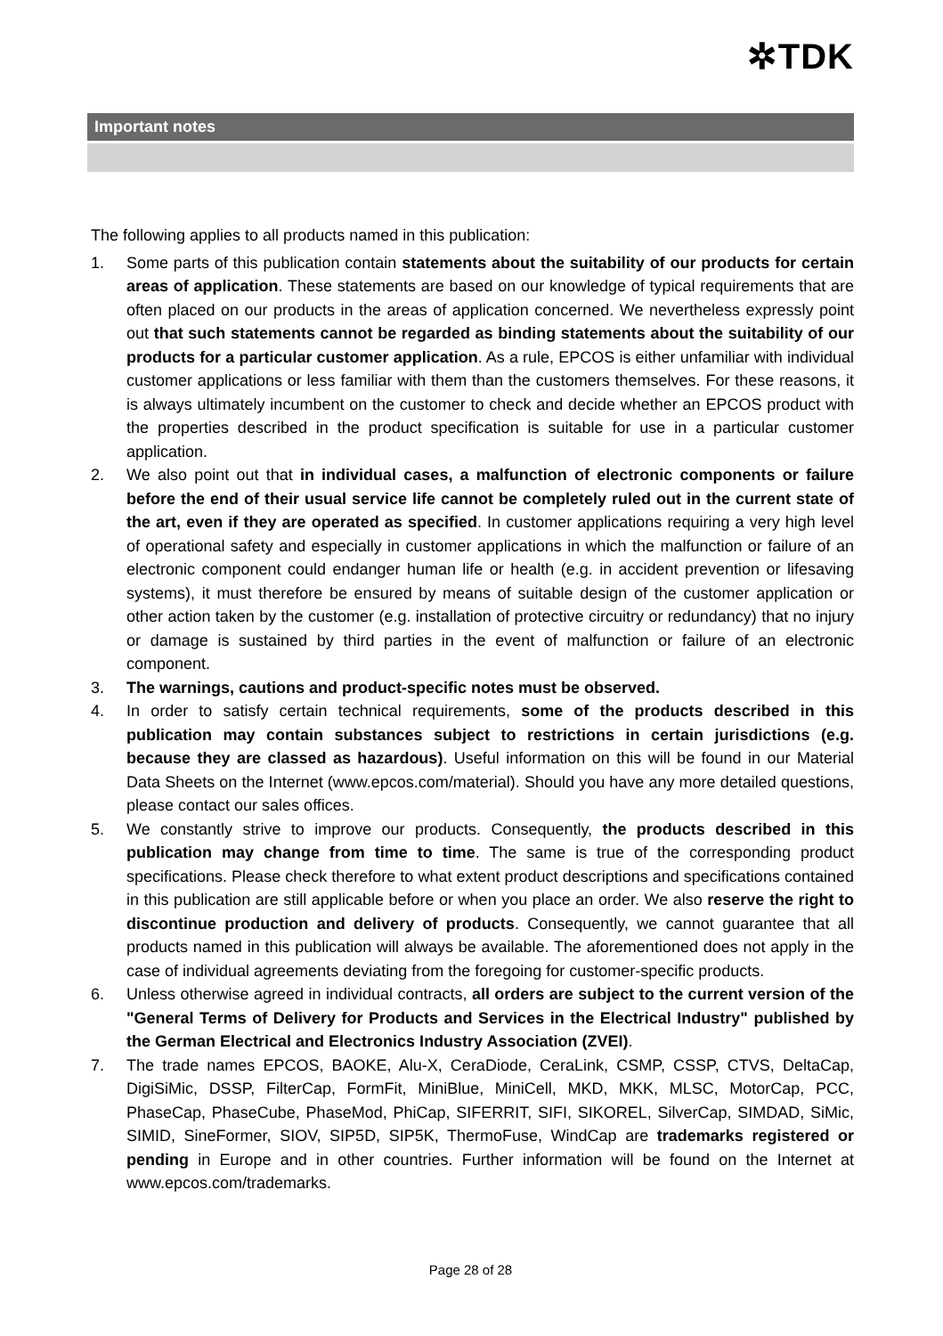✲TDK
Important notes
The following applies to all products named in this publication:
1. Some parts of this publication contain statements about the suitability of our products for certain areas of application. These statements are based on our knowledge of typical requirements that are often placed on our products in the areas of application concerned. We nevertheless expressly point out that such statements cannot be regarded as binding statements about the suitability of our products for a particular customer application. As a rule, EPCOS is either unfamiliar with individual customer applications or less familiar with them than the customers themselves. For these reasons, it is always ultimately incumbent on the customer to check and decide whether an EPCOS product with the properties described in the product specification is suitable for use in a particular customer application.
2. We also point out that in individual cases, a malfunction of electronic components or failure before the end of their usual service life cannot be completely ruled out in the current state of the art, even if they are operated as specified. In customer applications requiring a very high level of operational safety and especially in customer applications in which the malfunction or failure of an electronic component could endanger human life or health (e.g. in accident prevention or lifesaving systems), it must therefore be ensured by means of suitable design of the customer application or other action taken by the customer (e.g. installation of protective circuitry or redundancy) that no injury or damage is sustained by third parties in the event of malfunction or failure of an electronic component.
3. The warnings, cautions and product-specific notes must be observed.
4. In order to satisfy certain technical requirements, some of the products described in this publication may contain substances subject to restrictions in certain jurisdictions (e.g. because they are classed as hazardous). Useful information on this will be found in our Material Data Sheets on the Internet (www.epcos.com/material). Should you have any more detailed questions, please contact our sales offices.
5. We constantly strive to improve our products. Consequently, the products described in this publication may change from time to time. The same is true of the corresponding product specifications. Please check therefore to what extent product descriptions and specifications contained in this publication are still applicable before or when you place an order. We also reserve the right to discontinue production and delivery of products. Consequently, we cannot guarantee that all products named in this publication will always be available. The aforementioned does not apply in the case of individual agreements deviating from the foregoing for customer-specific products.
6. Unless otherwise agreed in individual contracts, all orders are subject to the current version of the "General Terms of Delivery for Products and Services in the Electrical Industry" published by the German Electrical and Electronics Industry Association (ZVEI).
7. The trade names EPCOS, BAOKE, Alu-X, CeraDiode, CeraLink, CSMP, CSSP, CTVS, DeltaCap, DigiSiMic, DSSP, FilterCap, FormFit, MiniBlue, MiniCell, MKD, MKK, MLSC, MotorCap, PCC, PhaseCap, PhaseCube, PhaseMod, PhiCap, SIFERRIT, SIFI, SIKOREL, SilverCap, SIMDAD, SiMic, SIMID, SineFormer, SIOV, SIP5D, SIP5K, ThermoFuse, WindCap are trademarks registered or pending in Europe and in other countries. Further information will be found on the Internet at www.epcos.com/trademarks.
Page 28 of 28